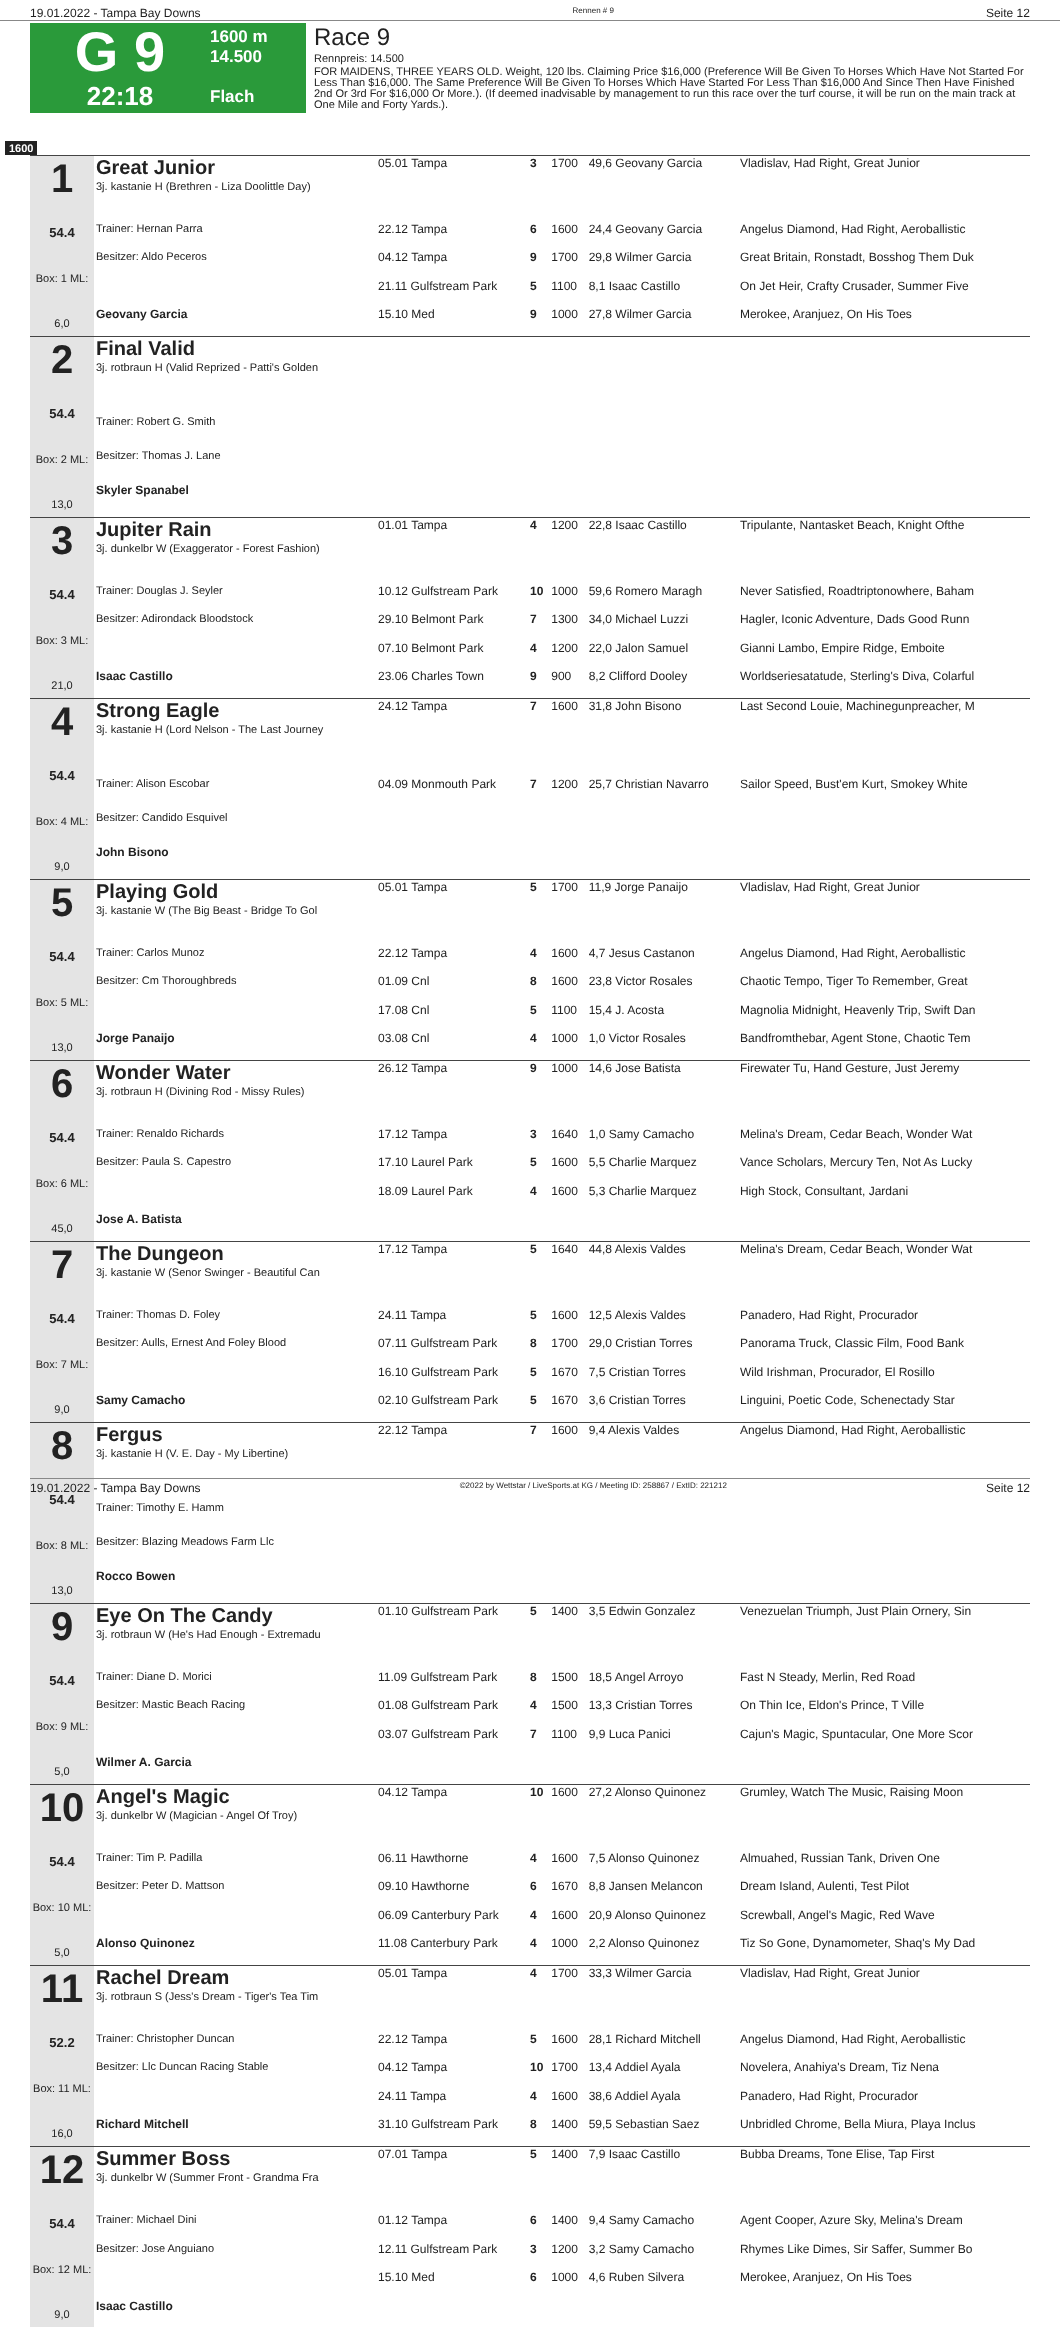19.01.2022 - Tampa Bay Downs Rennen # 9 Seite 12
G 9
22:18
1600 m
14.500
Flach
Race 9
Rennpreis: 14.500
FOR MAIDENS, THREE YEARS OLD. Weight, 120 lbs. Claiming Price $16,000 (Preference Will Be Given To Horses Which Have Not Started For Less Than $16,000. The Same Preference Will Be Given To Horses Which Have Started For Less Than $16,000 And Since Then Have Finished 2nd Or 3rd For $16,000 Or More.). (If deemed inadvisable by management to run this race over the turf course, it will be run on the main track at One Mile and Forty Yards.).
1600
| 1 54.4 Box: 1 ML: 6,0 | Great Junior 3j. kastanie H (Brethren - Liza Doolittle Day) | 05.01 Tampa | 3 | 1700 | 49,6 Geovany Garcia | Vladislav, Had Right, Great Junior |
| | Trainer: Hernan Parra | 22.12 Tampa | 6 | 1600 | 24,4 Geovany Garcia | Angelus Diamond, Had Right, Aeroballistic |
| | Besitzer: Aldo Peceros | 04.12 Tampa | 9 | 1700 | 29,8 Wilmer Garcia | Great Britain, Ronstadt, Bosshog Them Duk |
| | | 21.11 Gulfstream Park | 5 | 1100 | 8,1 Isaac Castillo | On Jet Heir, Crafty Crusader, Summer Five |
| | Geovany Garcia | 15.10 Med | 9 | 1000 | 27,8 Wilmer Garcia | Merokee, Aranjuez, On His Toes |
| 2 54.4 Box: 2 ML: 13,0 | Final Valid 3j. rotbraun H (Valid Reprized - Patti's Golden | | | | | |
| | Trainer: Robert G. Smith | | | | | |
| | Besitzer: Thomas J. Lane | | | | | |
| | Skyler Spanabel | | | | | |
| 3 54.4 Box: 3 ML: 21,0 | Jupiter Rain 3j. dunkelbr W (Exaggerator - Forest Fashion) | 01.01 Tampa | 4 | 1200 | 22,8 Isaac Castillo | Tripulante, Nantasket Beach, Knight Ofthe |
| | Trainer: Douglas J. Seyler | 10.12 Gulfstream Park | 10 | 1000 | 59,6 Romero Maragh | Never Satisfied, Roadtriptonowhere, Baham |
| | Besitzer: Adirondack Bloodstock | 29.10 Belmont Park | 7 | 1300 | 34,0 Michael Luzzi | Hagler, Iconic Adventure, Dads Good Runn |
| | | 07.10 Belmont Park | 4 | 1200 | 22,0 Jalon Samuel | Gianni Lambo, Empire Ridge, Emboite |
| | Isaac Castillo | 23.06 Charles Town | 9 | 900 | 8,2 Clifford Dooley | Worldseriesatatude, Sterling's Diva, Colarful |
| 4 54.4 Box: 4 ML: 9,0 | Strong Eagle 3j. kastanie H (Lord Nelson - The Last Journey | 24.12 Tampa | 7 | 1600 | 31,8 John Bisono | Last Second Louie, Machinegunpreacher, M |
| | Trainer: Alison Escobar | 04.09 Monmouth Park | 7 | 1200 | 25,7 Christian Navarro | Sailor Speed, Bust'em Kurt, Smokey White |
| | Besitzer: Candido Esquivel | | | | | |
| | John Bisono | | | | | |
| 5 54.4 Box: 5 ML: 13,0 | Playing Gold 3j. kastanie W (The Big Beast - Bridge To Gol | 05.01 Tampa | 5 | 1700 | 11,9 Jorge Panaijo | Vladislav, Had Right, Great Junior |
| | Trainer: Carlos Munoz | 22.12 Tampa | 4 | 1600 | 4,7 Jesus Castanon | Angelus Diamond, Had Right, Aeroballistic |
| | Besitzer: Cm Thoroughbreds | 01.09 Cnl | 8 | 1600 | 23,8 Victor Rosales | Chaotic Tempo, Tiger To Remember, Great |
| | | 17.08 Cnl | 5 | 1100 | 15,4 J. Acosta | Magnolia Midnight, Heavenly Trip, Swift Dan |
| | Jorge Panaijo | 03.08 Cnl | 4 | 1000 | 1,0 Victor Rosales | Bandfromthebar, Agent Stone, Chaotic Tem |
| 6 54.4 Box: 6 ML: 45,0 | Wonder Water 3j. rotbraun H (Divining Rod - Missy Rules) | 26.12 Tampa | 9 | 1000 | 14,6 Jose Batista | Firewater Tu, Hand Gesture, Just Jeremy |
| | Trainer: Renaldo Richards | 17.12 Tampa | 3 | 1640 | 1,0 Samy Camacho | Melina's Dream, Cedar Beach, Wonder Wat |
| | Besitzer: Paula S. Capestro | 17.10 Laurel Park | 5 | 1600 | 5,5 Charlie Marquez | Vance Scholars, Mercury Ten, Not As Lucky |
| | | 18.09 Laurel Park | 4 | 1600 | 5,3 Charlie Marquez | High Stock, Consultant, Jardani |
| | Jose A. Batista | | | | | |
| 7 54.4 Box: 7 ML: 9,0 | The Dungeon 3j. kastanie W (Senor Swinger - Beautiful Can | 17.12 Tampa | 5 | 1640 | 44,8 Alexis Valdes | Melina's Dream, Cedar Beach, Wonder Wat |
| | Trainer: Thomas D. Foley | 24.11 Tampa | 5 | 1600 | 12,5 Alexis Valdes | Panadero, Had Right, Procurador |
| | Besitzer: Aulls, Ernest And Foley Blood | 07.11 Gulfstream Park | 8 | 1700 | 29,0 Cristian Torres | Panorama Truck, Classic Film, Food Bank |
| | | 16.10 Gulfstream Park | 5 | 1670 | 7,5 Cristian Torres | Wild Irishman, Procurador, El Rosillo |
| | Samy Camacho | 02.10 Gulfstream Park | 5 | 1670 | 3,6 Cristian Torres | Linguini, Poetic Code, Schenectady Star |
| 8 54.4 Box: 8 ML: 13,0 | Fergus 3j. kastanie H (V. E. Day - My Libertine) | 22.12 Tampa | 7 | 1600 | 9,4 Alexis Valdes | Angelus Diamond, Had Right, Aeroballistic |
| | Trainer: Timothy E. Hamm | | | | | |
| | Besitzer: Blazing Meadows Farm Llc | | | | | |
| | Rocco Bowen | | | | | |
| 9 54.4 Box: 9 ML: 5,0 | Eye On The Candy 3j. rotbraun W (He's Had Enough - Extremadu | 01.10 Gulfstream Park | 5 | 1400 | 3,5 Edwin Gonzalez | Venezuelan Triumph, Just Plain Ornery, Sin |
| | Trainer: Diane D. Morici | 11.09 Gulfstream Park | 8 | 1500 | 18,5 Angel Arroyo | Fast N Steady, Merlin, Red Road |
| | Besitzer: Mastic Beach Racing | 01.08 Gulfstream Park | 4 | 1500 | 13,3 Cristian Torres | On Thin Ice, Eldon's Prince, T Ville |
| | | 03.07 Gulfstream Park | 7 | 1100 | 9,9 Luca Panici | Cajun's Magic, Spuntacular, One More Scor |
| | Wilmer A. Garcia | | | | | |
| 10 54.4 Box: 10 ML: 5,0 | Angel's Magic 3j. dunkelbr W (Magician - Angel Of Troy) | 04.12 Tampa | 10 | 1600 | 27,2 Alonso Quinonez | Grumley, Watch The Music, Raising Moon |
| | Trainer: Tim P. Padilla | 06.11 Hawthorne | 4 | 1600 | 7,5 Alonso Quinonez | Almuahed, Russian Tank, Driven One |
| | Besitzer: Peter D. Mattson | 09.10 Hawthorne | 6 | 1670 | 8,8 Jansen Melancon | Dream Island, Aulenti, Test Pilot |
| | | 06.09 Canterbury Park | 4 | 1600 | 20,9 Alonso Quinonez | Screwball, Angel's Magic, Red Wave |
| | Alonso Quinonez | 11.08 Canterbury Park | 4 | 1000 | 2,2 Alonso Quinonez | Tiz So Gone, Dynamometer, Shaq's My Dad |
| 11 52.2 Box: 11 ML: 16,0 | Rachel Dream 3j. rotbraun S (Jess's Dream - Tiger's Tea Tim | 05.01 Tampa | 4 | 1700 | 33,3 Wilmer Garcia | Vladislav, Had Right, Great Junior |
| | Trainer: Christopher Duncan | 22.12 Tampa | 5 | 1600 | 28,1 Richard Mitchell | Angelus Diamond, Had Right, Aeroballistic |
| | Besitzer: Llc Duncan Racing Stable | 04.12 Tampa | 10 | 1700 | 13,4 Addiel Ayala | Novelera, Anahiya's Dream, Tiz Nena |
| | | 24.11 Tampa | 4 | 1600 | 38,6 Addiel Ayala | Panadero, Had Right, Procurador |
| | Richard Mitchell | 31.10 Gulfstream Park | 8 | 1400 | 59,5 Sebastian Saez | Unbridled Chrome, Bella Miura, Playa Inclus |
| 12 54.4 Box: 12 ML: 9,0 | Summer Boss 3j. dunkelbr W (Summer Front - Grandma Fra | 07.01 Tampa | 5 | 1400 | 7,9 Isaac Castillo | Bubba Dreams, Tone Elise, Tap First |
| | Trainer: Michael Dini | 01.12 Tampa | 6 | 1400 | 9,4 Samy Camacho | Agent Cooper, Azure Sky, Melina's Dream |
| | Besitzer: Jose Anguiano | 12.11 Gulfstream Park | 3 | 1200 | 3,2 Samy Camacho | Rhymes Like Dimes, Sir Saffer, Summer Bo |
| | | 15.10 Med | 6 | 1000 | 4,6 Ruben Silvera | Merokee, Aranjuez, On His Toes |
| | Isaac Castillo | | | | | |
19.01.2022 - Tampa Bay Downs ©2022 by Wettstar / LiveSports.at KG / Meeting ID: 258867 / ExtID: 221212 Seite 12